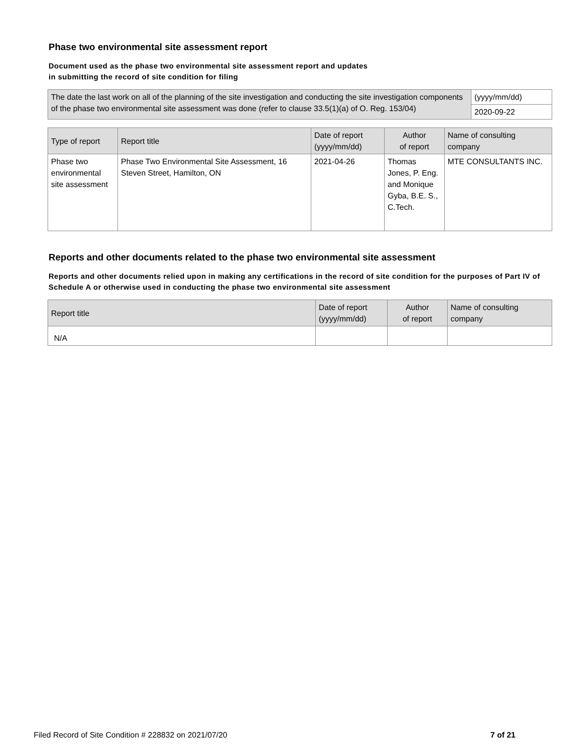Phase two environmental site assessment report
Document used as the phase two environmental site assessment report and updates
in submitting the record of site condition for filing
| The date the last work on all of the planning of the site investigation and conducting the site investigation components of the phase two environmental site assessment was done (refer to clause 33.5(1)(a) of O. Reg. 153/04) | (yyyy/mm/dd) |
| | 2020-09-22 |
| Type of report | Report title | Date of report (yyyy/mm/dd) | Author of report | Name of consulting company |
| --- | --- | --- | --- | --- |
| Phase two environmental site assessment | Phase Two Environmental Site Assessment, 16 Steven Street, Hamilton, ON | 2021-04-26 | Thomas Jones, P. Eng. and Monique Gyba, B.E. S., C.Tech. | MTE CONSULTANTS INC. |
Reports and other documents related to the phase two environmental site assessment
Reports and other documents relied upon in making any certifications in the record of site condition for the purposes of Part IV of Schedule A or otherwise used in conducting the phase two environmental site assessment
| Report title | Date of report (yyyy/mm/dd) | Author of report | Name of consulting company |
| --- | --- | --- | --- |
| N/A | | | |
Filed Record of Site Condition # 228832 on 2021/07/20 7 of 21